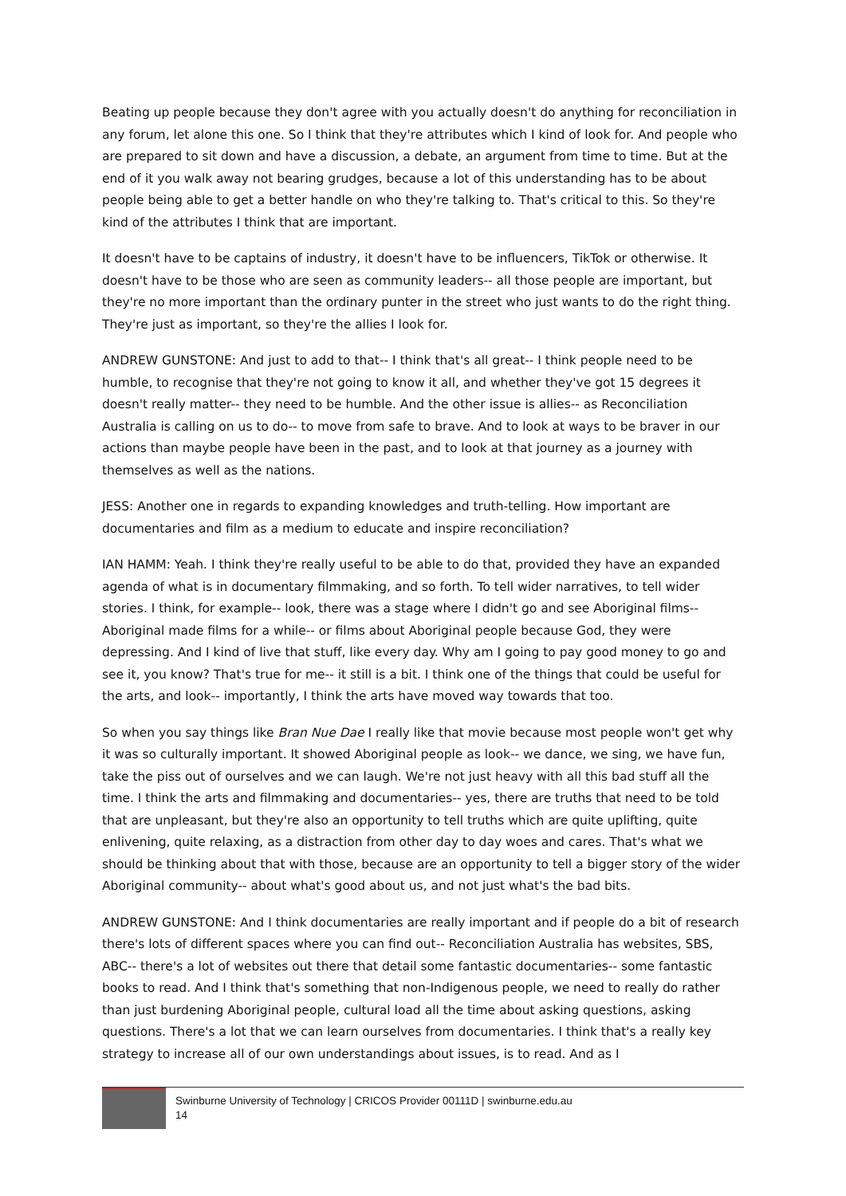Beating up people because they don't agree with you actually doesn't do anything for reconciliation in any forum, let alone this one. So I think that they're attributes which I kind of look for. And people who are prepared to sit down and have a discussion, a debate, an argument from time to time. But at the end of it you walk away not bearing grudges, because a lot of this understanding has to be about people being able to get a better handle on who they're talking to. That's critical to this. So they're kind of the attributes I think that are important.
It doesn't have to be captains of industry, it doesn't have to be influencers, TikTok or otherwise. It doesn't have to be those who are seen as community leaders-- all those people are important, but they're no more important than the ordinary punter in the street who just wants to do the right thing. They're just as important, so they're the allies I look for.
ANDREW GUNSTONE: And just to add to that-- I think that's all great-- I think people need to be humble, to recognise that they're not going to know it all, and whether they've got 15 degrees it doesn't really matter-- they need to be humble. And the other issue is allies-- as Reconciliation Australia is calling on us to do-- to move from safe to brave. And to look at ways to be braver in our actions than maybe people have been in the past, and to look at that journey as a journey with themselves as well as the nations.
JESS: Another one in regards to expanding knowledges and truth-telling. How important are documentaries and film as a medium to educate and inspire reconciliation?
IAN HAMM: Yeah. I think they're really useful to be able to do that, provided they have an expanded agenda of what is in documentary filmmaking, and so forth. To tell wider narratives, to tell wider stories. I think, for example-- look, there was a stage where I didn't go and see Aboriginal films-- Aboriginal made films for a while-- or films about Aboriginal people because God, they were depressing. And I kind of live that stuff, like every day. Why am I going to pay good money to go and see it, you know? That's true for me-- it still is a bit. I think one of the things that could be useful for the arts, and look-- importantly, I think the arts have moved way towards that too.
So when you say things like Bran Nue Dae I really like that movie because most people won't get why it was so culturally important. It showed Aboriginal people as look-- we dance, we sing, we have fun, take the piss out of ourselves and we can laugh. We're not just heavy with all this bad stuff all the time. I think the arts and filmmaking and documentaries-- yes, there are truths that need to be told that are unpleasant, but they're also an opportunity to tell truths which are quite uplifting, quite enlivening, quite relaxing, as a distraction from other day to day woes and cares. That's what we should be thinking about that with those, because are an opportunity to tell a bigger story of the wider Aboriginal community-- about what's good about us, and not just what's the bad bits.
ANDREW GUNSTONE: And I think documentaries are really important and if people do a bit of research there's lots of different spaces where you can find out-- Reconciliation Australia has websites, SBS, ABC-- there's a lot of websites out there that detail some fantastic documentaries-- some fantastic books to read. And I think that's something that non-Indigenous people, we need to really do rather than just burdening Aboriginal people, cultural load all the time about asking questions, asking questions. There's a lot that we can learn ourselves from documentaries. I think that's a really key strategy to increase all of our own understandings about issues, is to read. And as I
Swinburne University of Technology | CRICOS Provider 00111D | swinburne.edu.au
14